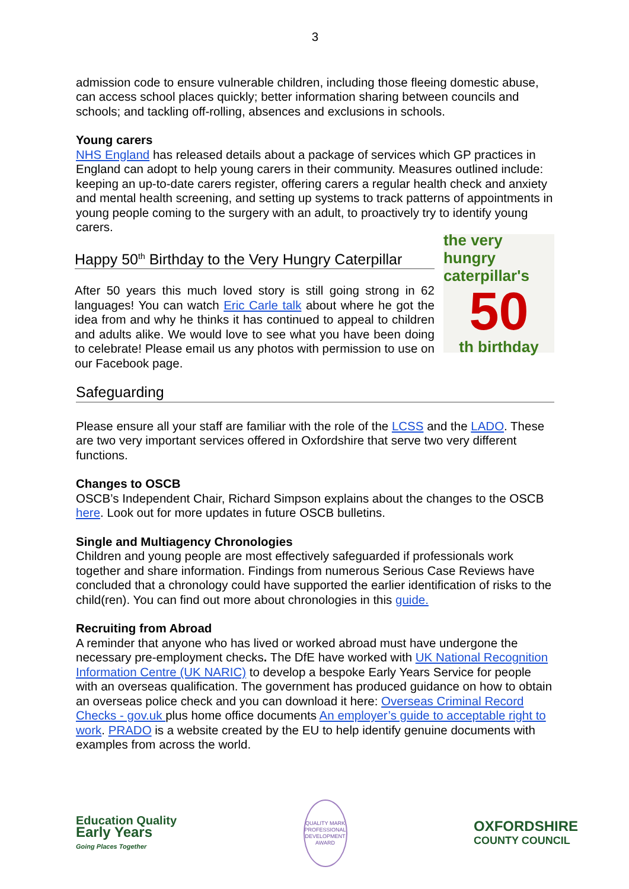3
admission code to ensure vulnerable children, including those fleeing domestic abuse, can access school places quickly; better information sharing between councils and schools; and tackling off-rolling, absences and exclusions in schools.
Young carers
NHS England has released details about a package of services which GP practices in England can adopt to help young carers in their community. Measures outlined include: keeping an up-to-date carers register, offering carers a regular health check and anxiety and mental health screening, and setting up systems to track patterns of appointments in young people coming to the surgery with an adult, to proactively try to identify young carers.
Happy 50<sup>th</sup> Birthday to the Very Hungry Caterpillar
After 50 years this much loved story is still going strong in 62 languages! You can watch Eric Carle talk about where he got the idea from and why he thinks it has continued to appeal to children and adults alike. We would love to see what you have been doing to celebrate! Please email us any photos with permission to use on our Facebook page.
the very hungry caterpillar's
50
th birthday
Safeguarding
Please ensure all your staff are familiar with the role of the LCSS and the LADO. These are two very important services offered in Oxfordshire that serve two very different functions.
Changes to OSCB
OSCB’s Independent Chair, Richard Simpson explains about the changes to the OSCB here. Look out for more updates in future OSCB bulletins.
Single and Multiagency Chronologies
Children and young people are most effectively safeguarded if professionals work together and share information. Findings from numerous Serious Case Reviews have concluded that a chronology could have supported the earlier identification of risks to the child(ren). You can find out more about chronologies in this guide.
Recruiting from Abroad
A reminder that anyone who has lived or worked abroad must have undergone the necessary pre-employment checks. The DfE have worked with UK National Recognition Information Centre (UK NARIC) to develop a bespoke Early Years Service for people with an overseas qualification. The government has produced guidance on how to obtain an overseas police check and you can download it here: Overseas Criminal Record Checks - gov.uk plus home office documents An employer’s guide to acceptable right to work. PRADO is a website created by the EU to help identify genuine documents with examples from across the world.
Education Quality
Early Years
Going Places Together
QUALITY MARK
PROFESSIONAL DEVELOPMENT
AWARD
OXFORDSHIRE
COUNTY COUNCIL